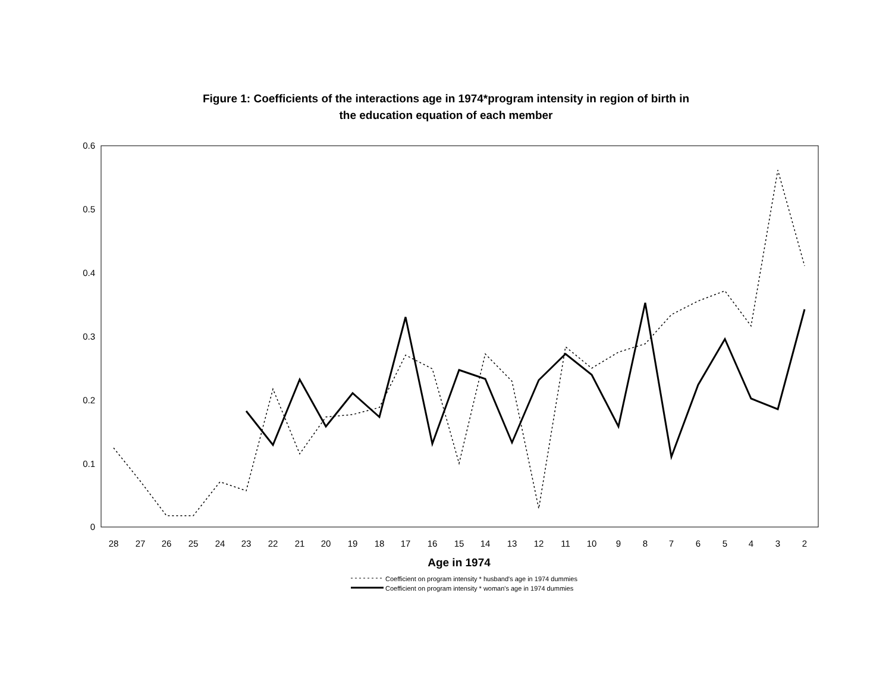Figure 1: Coefficients of the interactions age in 1974*program intensity in region of birth in
the education equation of each member
0.6
0.5
0.4
0.3
0.2
0.1
0
28
27
26
25
24
23
22
21
20
19
18
17
16
15
14
13
12
11
10
9
8
7
6
5
4
3
2
Age in 1974
Coefficient on program intensity * husband's age in 1974 dummies
Coefficient on program intensity * woman's age in 1974 dummies